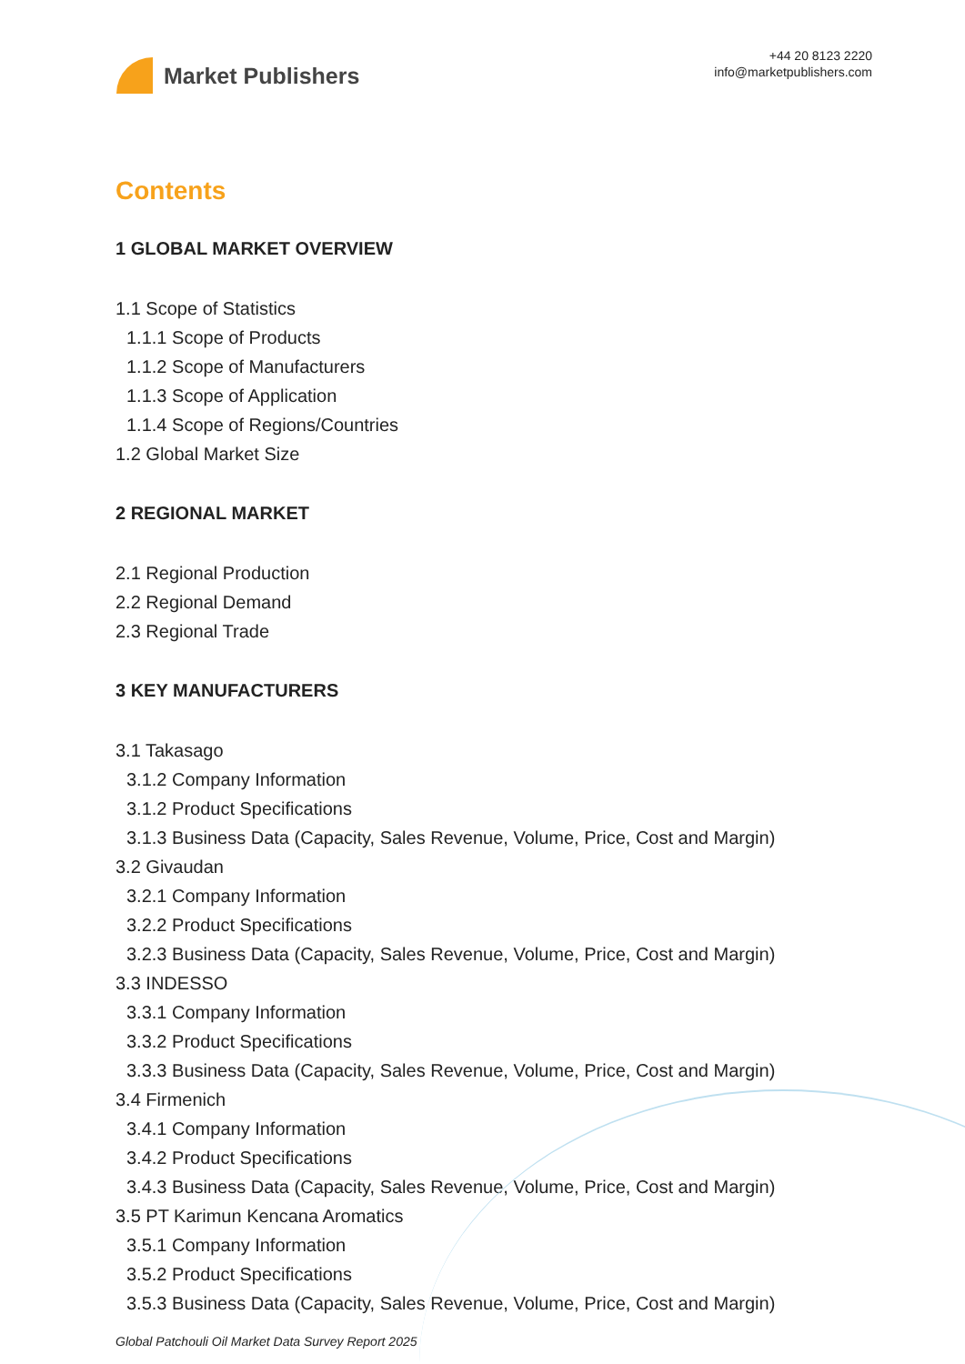Market Publishers
+44 20 8123 2220
info@marketpublishers.com
Contents
1 GLOBAL MARKET OVERVIEW
1.1 Scope of Statistics
1.1.1 Scope of Products
1.1.2 Scope of Manufacturers
1.1.3 Scope of Application
1.1.4 Scope of Regions/Countries
1.2 Global Market Size
2 REGIONAL MARKET
2.1 Regional Production
2.2 Regional Demand
2.3 Regional Trade
3 KEY MANUFACTURERS
3.1 Takasago
3.1.2 Company Information
3.1.2 Product Specifications
3.1.3 Business Data (Capacity, Sales Revenue, Volume, Price, Cost and Margin)
3.2 Givaudan
3.2.1 Company Information
3.2.2 Product Specifications
3.2.3 Business Data (Capacity, Sales Revenue, Volume, Price, Cost and Margin)
3.3 INDESSO
3.3.1 Company Information
3.3.2 Product Specifications
3.3.3 Business Data (Capacity, Sales Revenue, Volume, Price, Cost and Margin)
3.4 Firmenich
3.4.1 Company Information
3.4.2 Product Specifications
3.4.3 Business Data (Capacity, Sales Revenue, Volume, Price, Cost and Margin)
3.5 PT Karimun Kencana Aromatics
3.5.1 Company Information
3.5.2 Product Specifications
3.5.3 Business Data (Capacity, Sales Revenue, Volume, Price, Cost and Margin)
Global Patchouli Oil Market Data Survey Report 2025